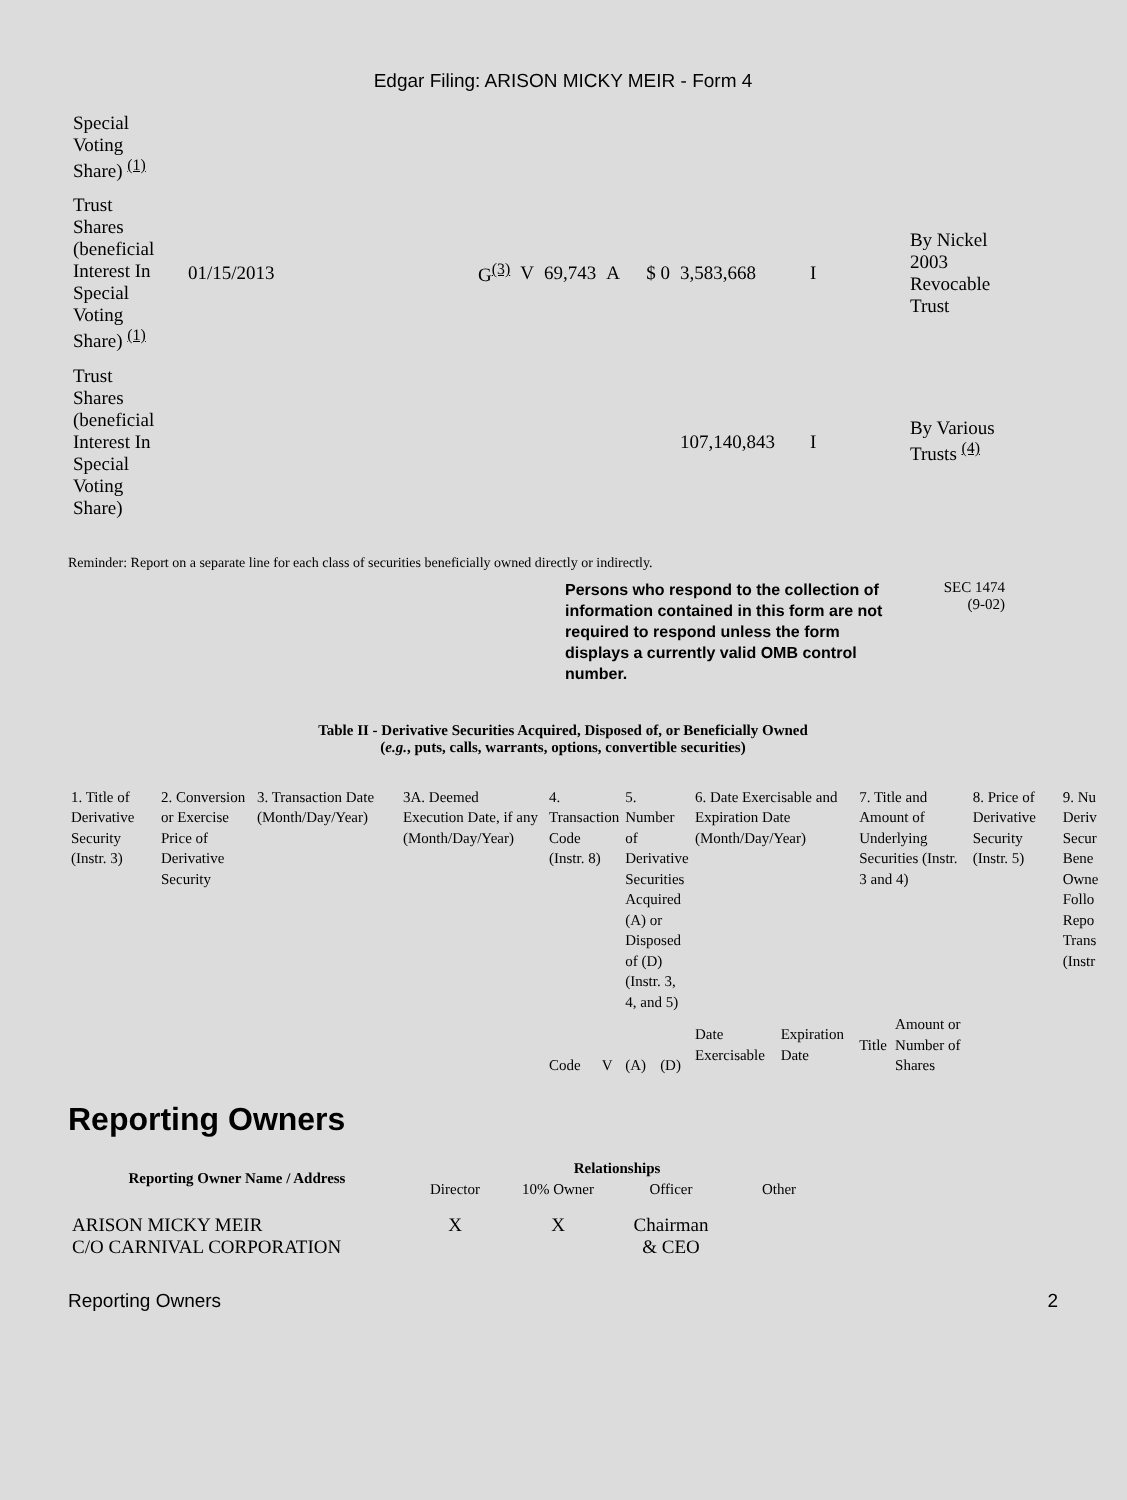Edgar Filing: ARISON MICKY MEIR - Form 4
| Special Voting Share) <sup>(1)</sup> | | | | | | | | | |
| Trust Shares (beneficial Interest In Special Voting Share) <sup>(1)</sup> | 01/15/2013 | G<sup>(3)</sup> | V | 69,743 | A | $ 0 | 3,583,668 | I | By Nickel 2003 Revocable Trust |
| Trust Shares (beneficial Interest In Special Voting Share) | | | | | | | 107,140,843 | I | By Various Trusts <sup>(4)</sup> |
Reminder: Report on a separate line for each class of securities beneficially owned directly or indirectly.
Persons who respond to the collection of information contained in this form are not required to respond unless the form displays a currently valid OMB control number. SEC 1474
(9-02)
Table II - Derivative Securities Acquired, Disposed of, or Beneficially Owned
(e.g., puts, calls, warrants, options, convertible securities)
| 1. Title of Derivative Security (Instr. 3) | 2. Conversion or Exercise Price of Derivative Security | 3. Transaction Date (Month/Day/Year) | 3A. Deemed Execution Date, if any (Month/Day/Year) | 4. Transaction Code (Instr. 8) | | 5. Number of Derivative Securities Acquired (A) or Disposed of (D) (Instr. 3, 4, and 5) | | 6. Date Exercisable and Expiration Date (Month/Day/Year) | | 7. Title and Amount of Underlying Securities (Instr. 3 and 4) | | 8. Price of Derivative Security (Instr. 5) | 9. Nu Deriv Secur Bene Owne Follo Repo Trans (Instr |
| | | | | Code | V | (A) | (D) | Date Exercisable | Expiration Date | Title | Amount or Number of Shares | | |
Reporting Owners
| Reporting Owner Name / Address | Relationships | | | |
| --- | --- | --- | --- | --- |
| | Director | 10% Owner | Officer | Other |
| ARISON MICKY MEIR C/O CARNIVAL CORPORATION | X | X | Chairman & CEO | |
Reporting Owners 2